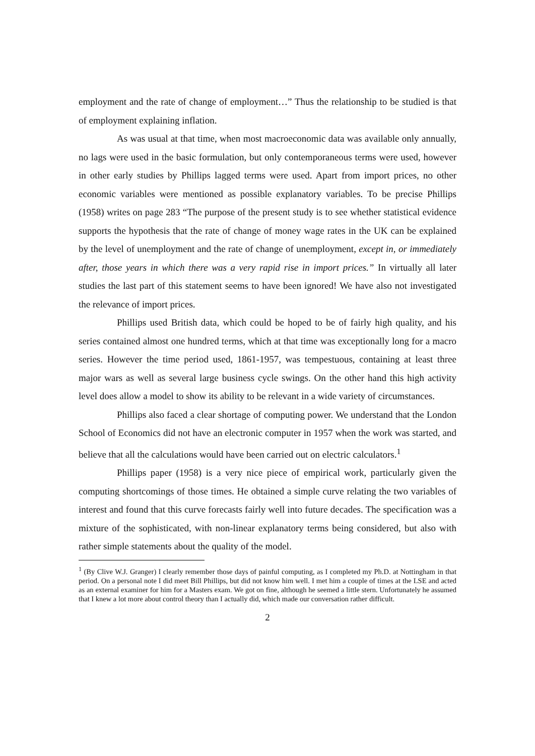employment and the rate of change of employment…” Thus the relationship to be studied is that of employment explaining inflation.
As was usual at that time, when most macroeconomic data was available only annually, no lags were used in the basic formulation, but only contemporaneous terms were used, however in other early studies by Phillips lagged terms were used. Apart from import prices, no other economic variables were mentioned as possible explanatory variables. To be precise Phillips (1958) writes on page 283 “The purpose of the present study is to see whether statistical evidence supports the hypothesis that the rate of change of money wage rates in the UK can be explained by the level of unemployment and the rate of change of unemployment, except in, or immediately after, those years in which there was a very rapid rise in import prices.” In virtually all later studies the last part of this statement seems to have been ignored! We have also not investigated the relevance of import prices.
Phillips used British data, which could be hoped to be of fairly high quality, and his series contained almost one hundred terms, which at that time was exceptionally long for a macro series. However the time period used, 1861-1957, was tempestuous, containing at least three major wars as well as several large business cycle swings. On the other hand this high activity level does allow a model to show its ability to be relevant in a wide variety of circumstances.
Phillips also faced a clear shortage of computing power. We understand that the London School of Economics did not have an electronic computer in 1957 when the work was started, and believe that all the calculations would have been carried out on electric calculators.<sup>1</sup>
Phillips paper (1958) is a very nice piece of empirical work, particularly given the computing shortcomings of those times. He obtained a simple curve relating the two variables of interest and found that this curve forecasts fairly well into future decades. The specification was a mixture of the sophisticated, with non-linear explanatory terms being considered, but also with rather simple statements about the quality of the model.
<sup>1</sup> (By Clive W.J. Granger) I clearly remember those days of painful computing, as I completed my Ph.D. at Nottingham in that period. On a personal note I did meet Bill Phillips, but did not know him well. I met him a couple of times at the LSE and acted as an external examiner for him for a Masters exam. We got on fine, although he seemed a little stern. Unfortunately he assumed that I knew a lot more about control theory than I actually did, which made our conversation rather difficult.
2